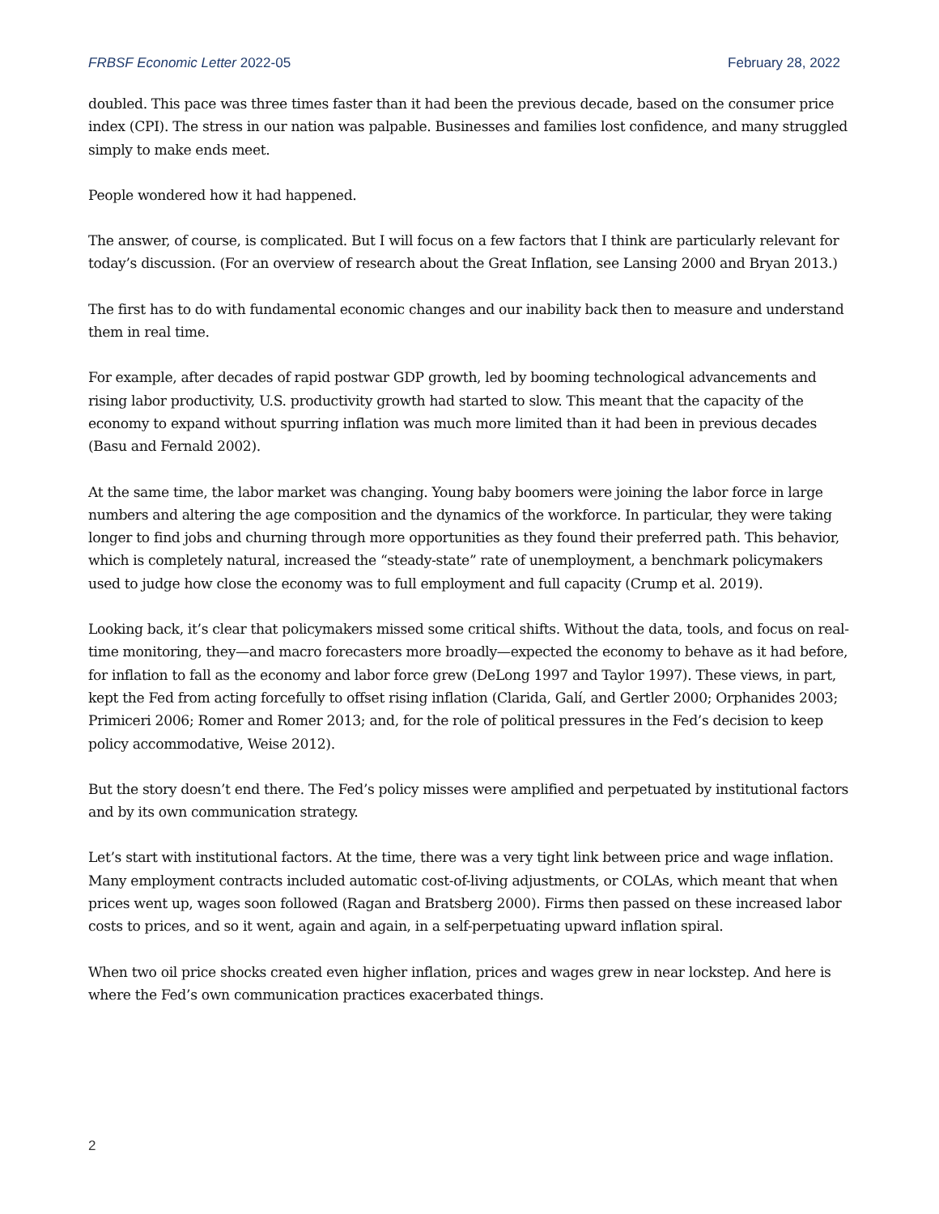FRBSF Economic Letter 2022-05 February 28, 2022
doubled. This pace was three times faster than it had been the previous decade, based on the consumer price index (CPI). The stress in our nation was palpable. Businesses and families lost confidence, and many struggled simply to make ends meet.
People wondered how it had happened.
The answer, of course, is complicated. But I will focus on a few factors that I think are particularly relevant for today’s discussion. (For an overview of research about the Great Inflation, see Lansing 2000 and Bryan 2013.)
The first has to do with fundamental economic changes and our inability back then to measure and understand them in real time.
For example, after decades of rapid postwar GDP growth, led by booming technological advancements and rising labor productivity, U.S. productivity growth had started to slow. This meant that the capacity of the economy to expand without spurring inflation was much more limited than it had been in previous decades (Basu and Fernald 2002).
At the same time, the labor market was changing. Young baby boomers were joining the labor force in large numbers and altering the age composition and the dynamics of the workforce. In particular, they were taking longer to find jobs and churning through more opportunities as they found their preferred path. This behavior, which is completely natural, increased the “steady-state” rate of unemployment, a benchmark policymakers used to judge how close the economy was to full employment and full capacity (Crump et al. 2019).
Looking back, it’s clear that policymakers missed some critical shifts. Without the data, tools, and focus on real-time monitoring, they—and macro forecasters more broadly—expected the economy to behave as it had before, for inflation to fall as the economy and labor force grew (DeLong 1997 and Taylor 1997). These views, in part, kept the Fed from acting forcefully to offset rising inflation (Clarida, Galí, and Gertler 2000; Orphanides 2003; Primiceri 2006; Romer and Romer 2013; and, for the role of political pressures in the Fed’s decision to keep policy accommodative, Weise 2012).
But the story doesn’t end there. The Fed’s policy misses were amplified and perpetuated by institutional factors and by its own communication strategy.
Let’s start with institutional factors. At the time, there was a very tight link between price and wage inflation. Many employment contracts included automatic cost-of-living adjustments, or COLAs, which meant that when prices went up, wages soon followed (Ragan and Bratsberg 2000). Firms then passed on these increased labor costs to prices, and so it went, again and again, in a self-perpetuating upward inflation spiral.
When two oil price shocks created even higher inflation, prices and wages grew in near lockstep. And here is where the Fed’s own communication practices exacerbated things.
2